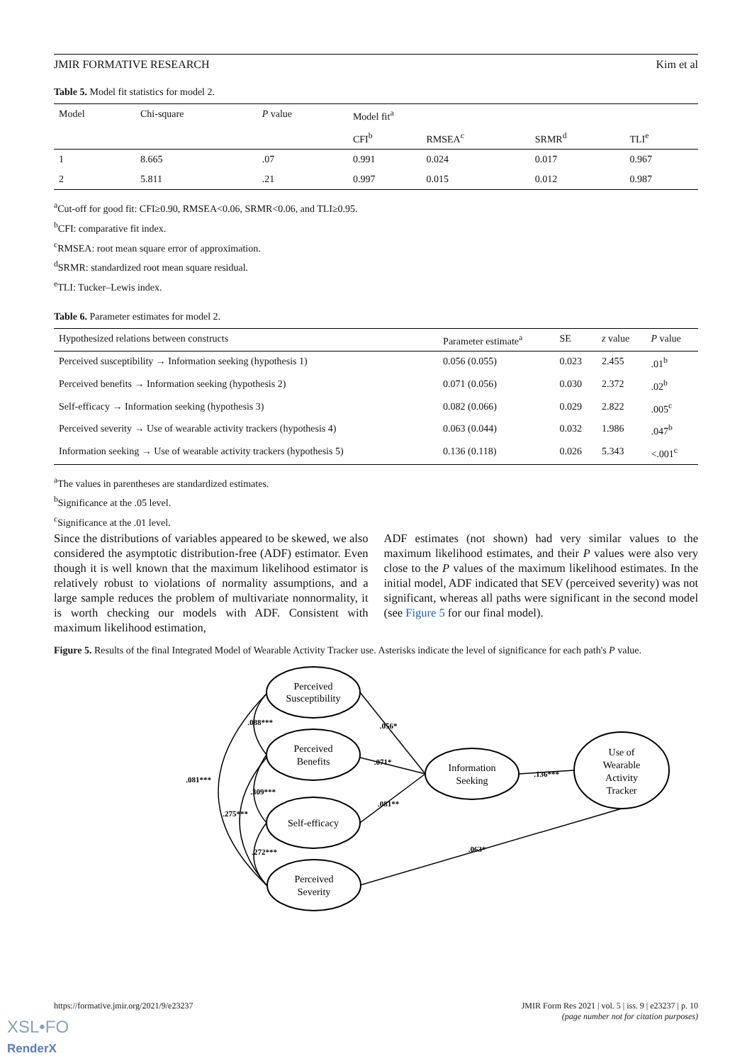JMIR FORMATIVE RESEARCH Kim et al
Table 5. Model fit statistics for model 2.
| Model | Chi-square | P value | Model fit<sup>a</sup> | | | |
| --- | --- | --- | --- | --- | --- | --- |
| | | | CFI<sup>b</sup> | RMSEA<sup>c</sup> | SRMR<sup>d</sup> | TLI<sup>e</sup> |
| 1 | 8.665 | .07 | 0.991 | 0.024 | 0.017 | 0.967 |
| 2 | 5.811 | .21 | 0.997 | 0.015 | 0.012 | 0.987 |
<sup>a</sup> Cut-off for good fit: CFI≥0.90, RMSEA<0.06, SRMR<0.06, and TLI≥0.95.
<sup>b</sup> CFI: comparative fit index.
<sup>c</sup> RMSEA: root mean square error of approximation.
<sup>d</sup> SRMR: standardized root mean square residual.
<sup>e</sup> TLI: Tucker–Lewis index.
Table 6. Parameter estimates for model 2.
| Hypothesized relations between constructs | Parameter estimate<sup>a</sup> | SE | z value | P value |
| --- | --- | --- | --- | --- |
| Perceived susceptibility → Information seeking (hypothesis 1) | 0.056 (0.055) | 0.023 | 2.455 | .01<sup>b</sup> |
| Perceived benefits → Information seeking (hypothesis 2) | 0.071 (0.056) | 0.030 | 2.372 | .02<sup>b</sup> |
| Self-efficacy → Information seeking (hypothesis 3) | 0.082 (0.066) | 0.029 | 2.822 | .005<sup>c</sup> |
| Perceived severity → Use of wearable activity trackers (hypothesis 4) | 0.063 (0.044) | 0.032 | 1.986 | .047<sup>b</sup> |
| Information seeking → Use of wearable activity trackers (hypothesis 5) | 0.136 (0.118) | 0.026 | 5.343 | <.001<sup>c</sup> |
<sup>a</sup> The values in parentheses are standardized estimates.
<sup>b</sup> Significance at the .05 level.
<sup>c</sup> Significance at the .01 level.
Since the distributions of variables appeared to be skewed, we also considered the asymptotic distribution-free (ADF) estimator. Even though it is well known that the maximum likelihood estimator is relatively robust to violations of normality assumptions, and a large sample reduces the problem of multivariate nonnormality, it is worth checking our models with ADF. Consistent with maximum likelihood estimation,
ADF estimates (not shown) had very similar values to the maximum likelihood estimates, and their P values were also very close to the P values of the maximum likelihood estimates. In the initial model, ADF indicated that SEV (perceived severity) was not significant, whereas all paths were significant in the second model (see Figure 5 for our final model).
Figure 5. Results of the final Integrated Model of Wearable Activity Tracker use. Asterisks indicate the level of significance for each path's P value.
Perceived
Susceptibility
Perceived
Benefits
Self-efficacy
Perceived
Severity
Information
Seeking
Use of
Wearable
Activity
Tracker
.056*
.071*
.081**
.136***
.063*
.088***
.309***
.275***
.272***
.081***
https://formative.jmir.org/2021/9/e23237 JMIR Form Res 2021 | vol. 5 | iss. 9 | e23237 | p. 10
(page number not for citation purposes)
XSL•FO
RenderX